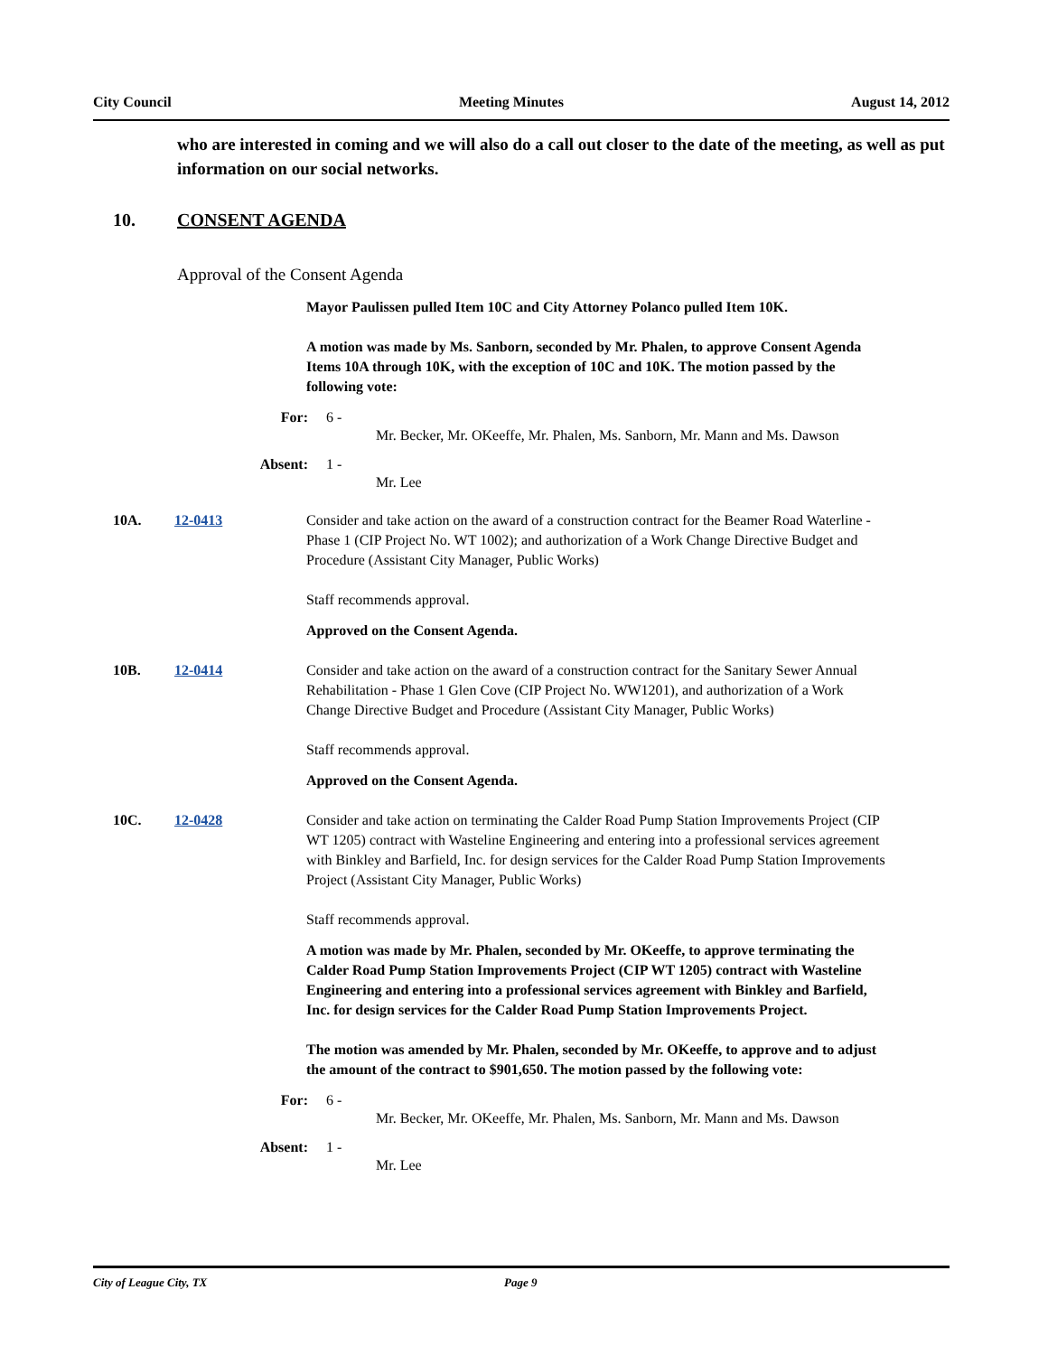City Council Meeting Minutes August 14, 2012
who are interested in coming and we will also do a call out closer to the date of the meeting, as well as put information on our social networks.
10. CONSENT AGENDA
Approval of the Consent Agenda
Mayor Paulissen pulled Item 10C and City Attorney Polanco pulled Item 10K.
A motion was made by Ms. Sanborn, seconded by Mr. Phalen, to approve Consent Agenda Items 10A through 10K, with the exception of 10C and 10K. The motion passed by the following vote:
For: 6 -
Mr. Becker, Mr. OKeeffe, Mr. Phalen, Ms. Sanborn, Mr. Mann and Ms. Dawson
Absent: 1 -
Mr. Lee
10A. 12-0413 Consider and take action on the award of a construction contract for the Beamer Road Waterline - Phase 1 (CIP Project No. WT 1002); and authorization of a Work Change Directive Budget and Procedure (Assistant City Manager, Public Works)
Staff recommends approval.
Approved on the Consent Agenda.
10B. 12-0414 Consider and take action on the award of a construction contract for the Sanitary Sewer Annual Rehabilitation - Phase 1 Glen Cove (CIP Project No. WW1201), and authorization of a Work Change Directive Budget and Procedure (Assistant City Manager, Public Works)
Staff recommends approval.
Approved on the Consent Agenda.
10C. 12-0428 Consider and take action on terminating the Calder Road Pump Station Improvements Project (CIP WT 1205) contract with Wasteline Engineering and entering into a professional services agreement with Binkley and Barfield, Inc. for design services for the Calder Road Pump Station Improvements Project (Assistant City Manager, Public Works)
Staff recommends approval.
A motion was made by Mr. Phalen, seconded by Mr. OKeeffe, to approve terminating the Calder Road Pump Station Improvements Project (CIP WT 1205) contract with Wasteline Engineering and entering into a professional services agreement with Binkley and Barfield, Inc. for design services for the Calder Road Pump Station Improvements Project.
The motion was amended by Mr. Phalen, seconded by Mr. OKeeffe, to approve and to adjust the amount of the contract to $901,650. The motion passed by the following vote:
For: 6 -
Mr. Becker, Mr. OKeeffe, Mr. Phalen, Ms. Sanborn, Mr. Mann and Ms. Dawson
Absent: 1 -
Mr. Lee
City of League City, TX Page 9